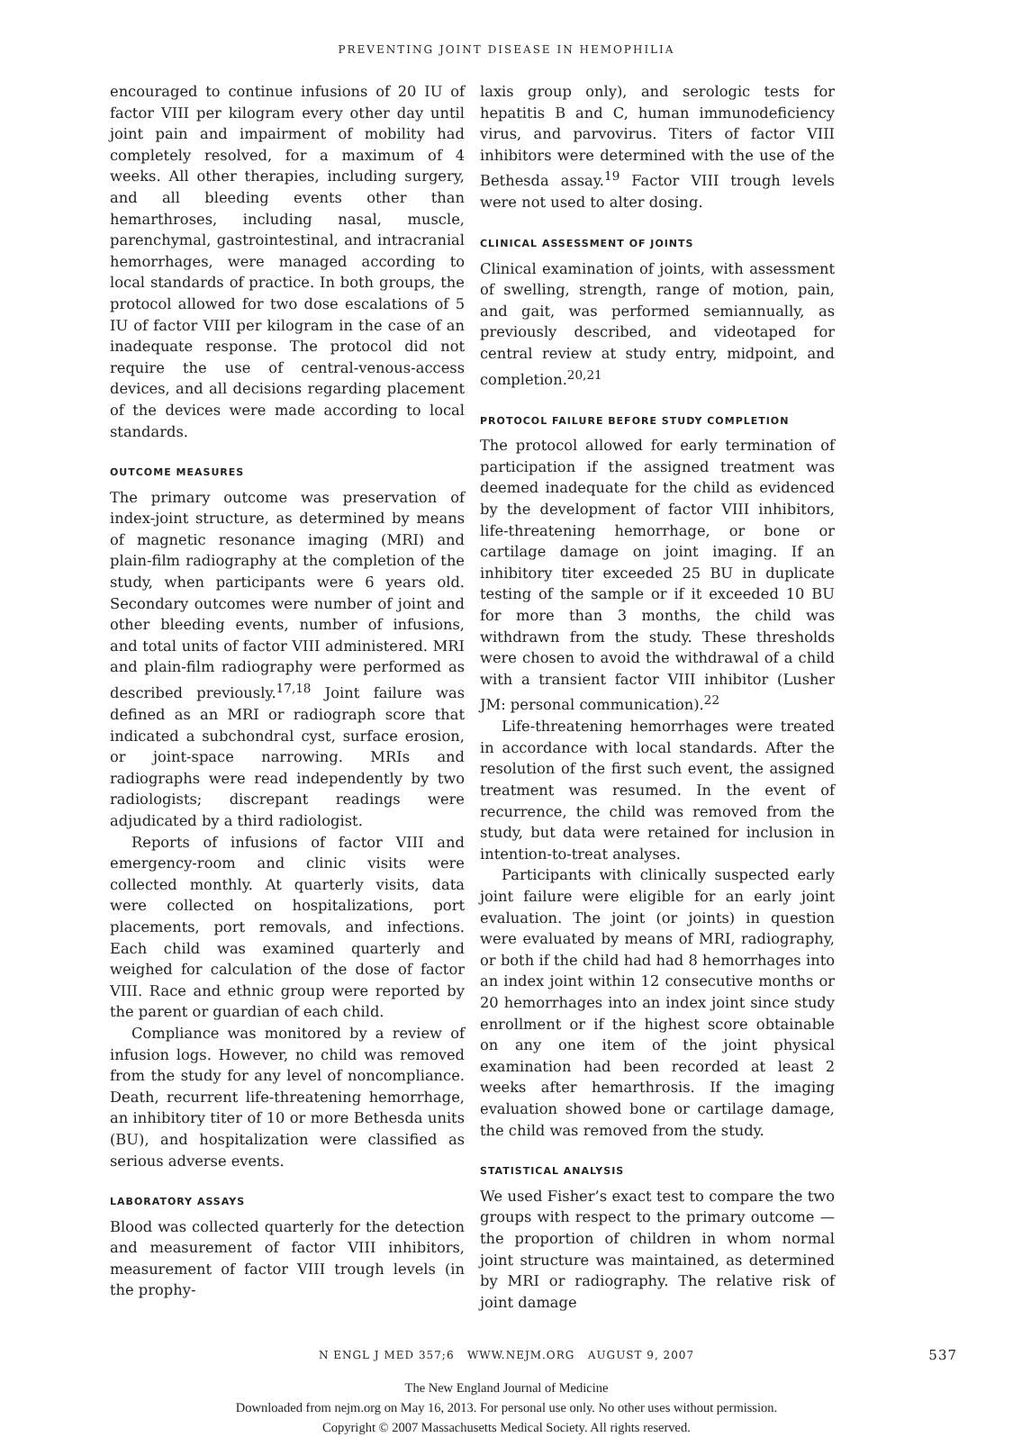PREVENTING JOINT DISEASE IN HEMOPHILIA
encouraged to continue infusions of 20 IU of factor VIII per kilogram every other day until joint pain and impairment of mobility had completely resolved, for a maximum of 4 weeks. All other therapies, including surgery, and all bleeding events other than hemarthroses, including nasal, muscle, parenchymal, gastrointestinal, and intracranial hemorrhages, were managed according to local standards of practice. In both groups, the protocol allowed for two dose escalations of 5 IU of factor VIII per kilogram in the case of an inadequate response. The protocol did not require the use of central-venous-access devices, and all decisions regarding placement of the devices were made according to local standards.
OUTCOME MEASURES
The primary outcome was preservation of index-joint structure, as determined by means of magnetic resonance imaging (MRI) and plain-film radiography at the completion of the study, when participants were 6 years old. Secondary outcomes were number of joint and other bleeding events, number of infusions, and total units of factor VIII administered. MRI and plain-film radiography were performed as described previously.<sup>17,18</sup> Joint failure was defined as an MRI or radiograph score that indicated a subchondral cyst, surface erosion, or joint-space narrowing. MRIs and radiographs were read independently by two radiologists; discrepant readings were adjudicated by a third radiologist.
Reports of infusions of factor VIII and emergency-room and clinic visits were collected monthly. At quarterly visits, data were collected on hospitalizations, port placements, port removals, and infections. Each child was examined quarterly and weighed for calculation of the dose of factor VIII. Race and ethnic group were reported by the parent or guardian of each child.
Compliance was monitored by a review of infusion logs. However, no child was removed from the study for any level of noncompliance. Death, recurrent life-threatening hemorrhage, an inhibitory titer of 10 or more Bethesda units (BU), and hospitalization were classified as serious adverse events.
LABORATORY ASSAYS
Blood was collected quarterly for the detection and measurement of factor VIII inhibitors, measurement of factor VIII trough levels (in the prophy-
laxis group only), and serologic tests for hepatitis B and C, human immunodeficiency virus, and parvovirus. Titers of factor VIII inhibitors were determined with the use of the Bethesda assay.<sup>19</sup> Factor VIII trough levels were not used to alter dosing.
CLINICAL ASSESSMENT OF JOINTS
Clinical examination of joints, with assessment of swelling, strength, range of motion, pain, and gait, was performed semiannually, as previously described, and videotaped for central review at study entry, midpoint, and completion.<sup>20,21</sup>
PROTOCOL FAILURE BEFORE STUDY COMPLETION
The protocol allowed for early termination of participation if the assigned treatment was deemed inadequate for the child as evidenced by the development of factor VIII inhibitors, life-threatening hemorrhage, or bone or cartilage damage on joint imaging. If an inhibitory titer exceeded 25 BU in duplicate testing of the sample or if it exceeded 10 BU for more than 3 months, the child was withdrawn from the study. These thresholds were chosen to avoid the withdrawal of a child with a transient factor VIII inhibitor (Lusher JM: personal communication).<sup>22</sup>
Life-threatening hemorrhages were treated in accordance with local standards. After the resolution of the first such event, the assigned treatment was resumed. In the event of recurrence, the child was removed from the study, but data were retained for inclusion in intention-to-treat analyses.
Participants with clinically suspected early joint failure were eligible for an early joint evaluation. The joint (or joints) in question were evaluated by means of MRI, radiography, or both if the child had had 8 hemorrhages into an index joint within 12 consecutive months or 20 hemorrhages into an index joint since study enrollment or if the highest score obtainable on any one item of the joint physical examination had been recorded at least 2 weeks after hemarthrosis. If the imaging evaluation showed bone or cartilage damage, the child was removed from the study.
STATISTICAL ANALYSIS
We used Fisher’s exact test to compare the two groups with respect to the primary outcome — the proportion of children in whom normal joint structure was maintained, as determined by MRI or radiography. The relative risk of joint damage
N ENGL J MED 357;6 WWW.NEJM.ORG AUGUST 9, 2007 537
The New England Journal of Medicine
Downloaded from nejm.org on May 16, 2013. For personal use only. No other uses without permission.
Copyright © 2007 Massachusetts Medical Society. All rights reserved.